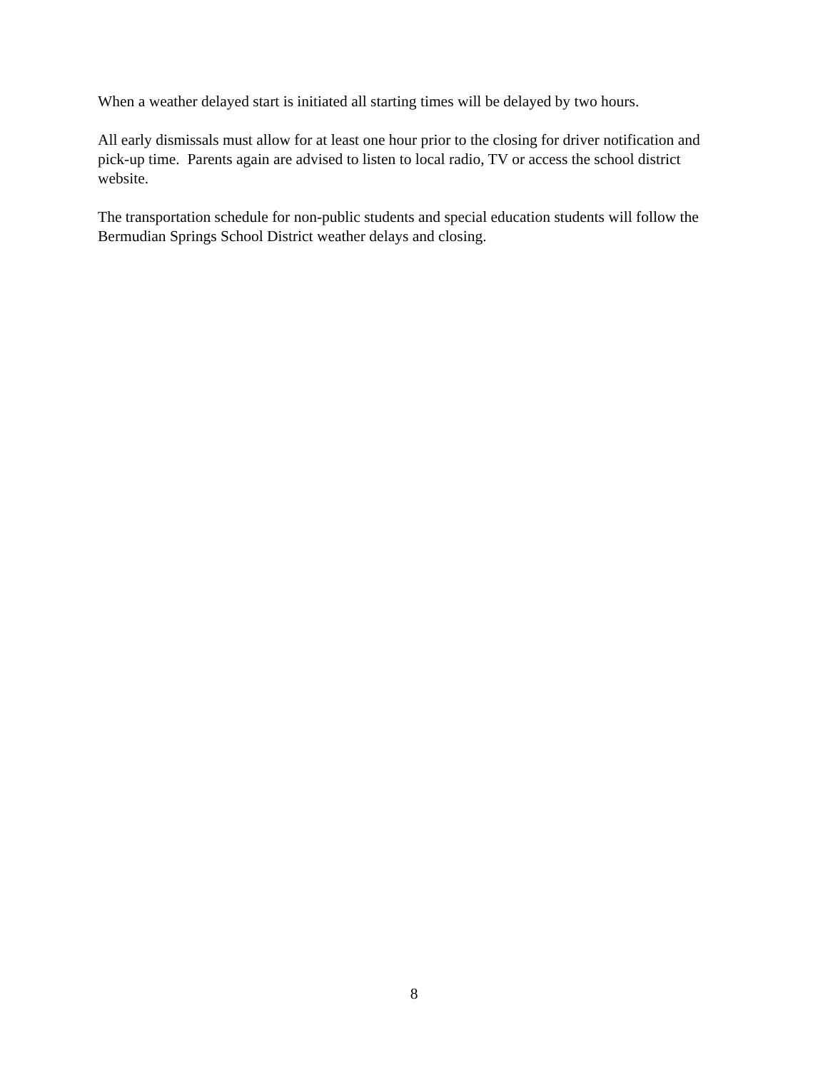When a weather delayed start is initiated all starting times will be delayed by two hours.
All early dismissals must allow for at least one hour prior to the closing for driver notification and pick-up time. Parents again are advised to listen to local radio, TV or access the school district website.
The transportation schedule for non-public students and special education students will follow the Bermudian Springs School District weather delays and closing.
8